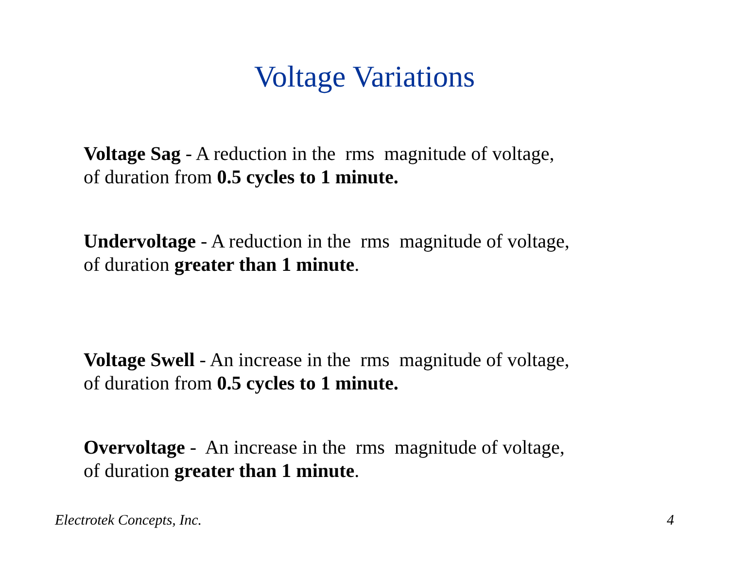Voltage Variations
Voltage Sag - A reduction in the rms magnitude of voltage, of duration from 0.5 cycles to 1 minute.
Undervoltage - A reduction in the rms magnitude of voltage, of duration greater than 1 minute.
Voltage Swell - An increase in the rms magnitude of voltage, of duration from 0.5 cycles to 1 minute.
Overvoltage - An increase in the rms magnitude of voltage, of duration greater than 1 minute.
Electrotek Concepts, Inc. 4